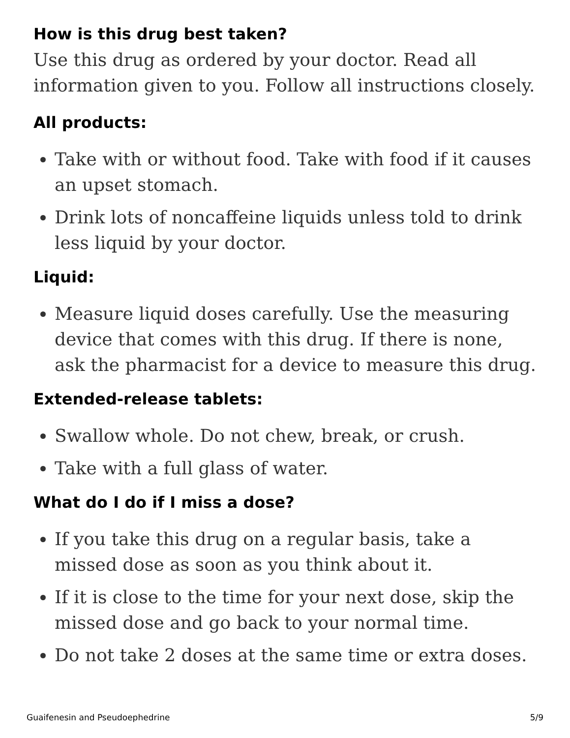How is this drug best taken?
Use this drug as ordered by your doctor. Read all information given to you. Follow all instructions closely.
All products:
Take with or without food. Take with food if it causes an upset stomach.
Drink lots of noncaffeine liquids unless told to drink less liquid by your doctor.
Liquid:
Measure liquid doses carefully. Use the measuring device that comes with this drug. If there is none, ask the pharmacist for a device to measure this drug.
Extended-release tablets:
Swallow whole. Do not chew, break, or crush.
Take with a full glass of water.
What do I do if I miss a dose?
If you take this drug on a regular basis, take a missed dose as soon as you think about it.
If it is close to the time for your next dose, skip the missed dose and go back to your normal time.
Do not take 2 doses at the same time or extra doses.
Guaifenesin and Pseudoephedrine 5/9